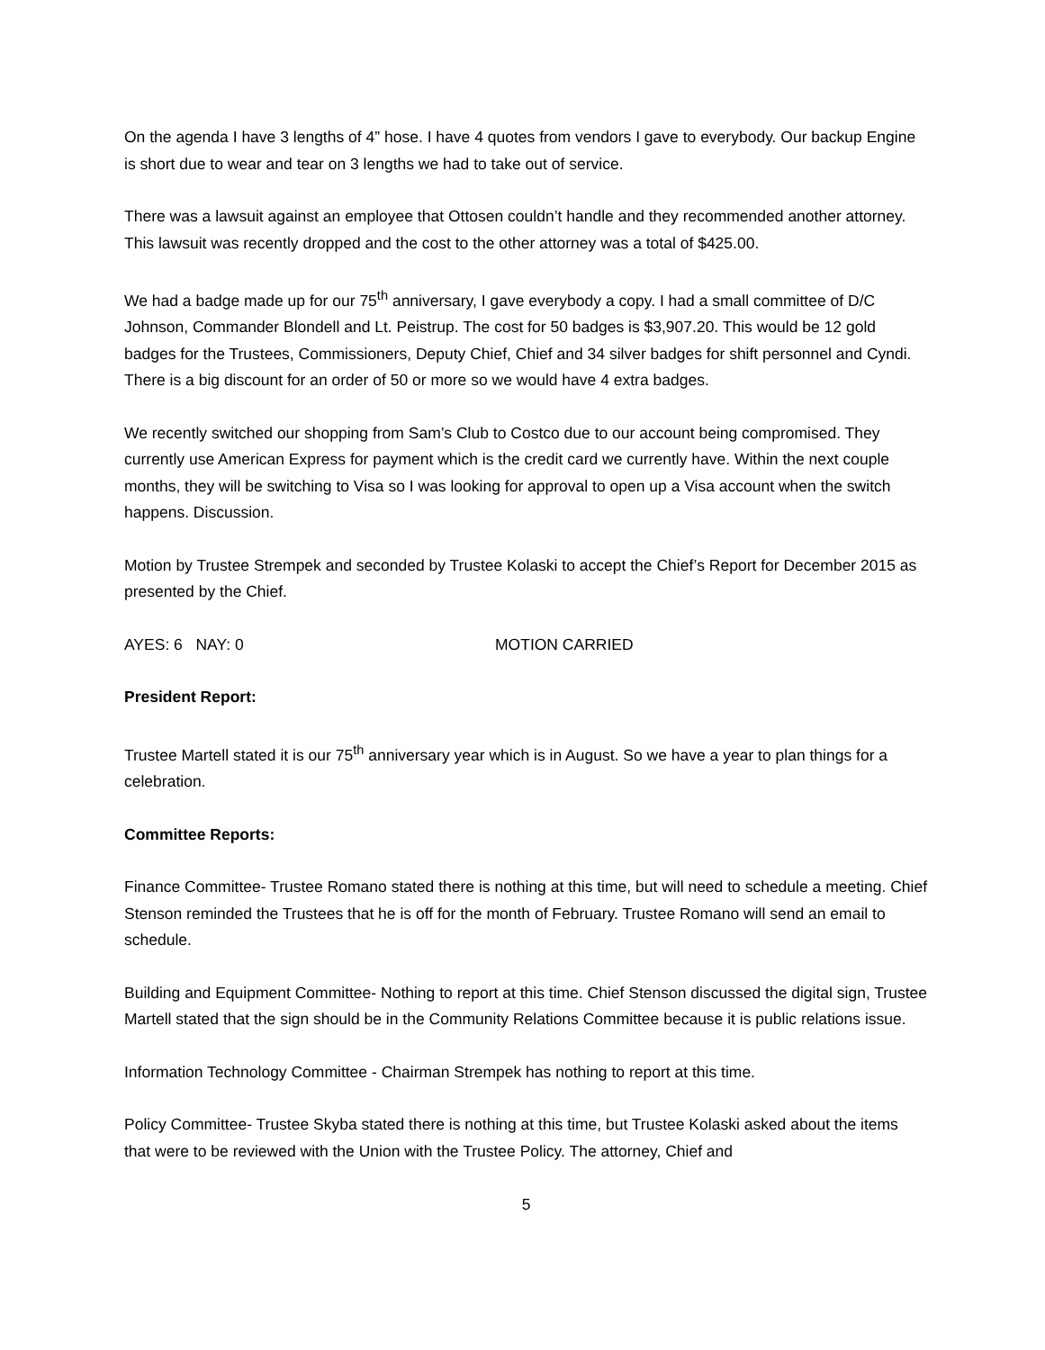On the agenda I have 3 lengths of 4” hose. I have 4 quotes from vendors I gave to everybody. Our backup Engine is short due to wear and tear on 3 lengths we had to take out of service.
There was a lawsuit against an employee that Ottosen couldn’t handle and they recommended another attorney. This lawsuit was recently dropped and the cost to the other attorney was a total of $425.00.
We had a badge made up for our 75<sup>th</sup> anniversary, I gave everybody a copy. I had a small committee of D/C Johnson, Commander Blondell and Lt. Peistrup. The cost for 50 badges is $3,907.20. This would be 12 gold badges for the Trustees, Commissioners, Deputy Chief, Chief and 34 silver badges for shift personnel and Cyndi. There is a big discount for an order of 50 or more so we would have 4 extra badges.
We recently switched our shopping from Sam’s Club to Costco due to our account being compromised. They currently use American Express for payment which is the credit card we currently have. Within the next couple months, they will be switching to Visa so I was looking for approval to open up a Visa account when the switch happens. Discussion.
Motion by Trustee Strempek and seconded by Trustee Kolaski to accept the Chief’s Report for December 2015 as presented by the Chief.
AYES: 6 NAY: 0 MOTION CARRIED
President Report:
Trustee Martell stated it is our 75<sup>th</sup> anniversary year which is in August. So we have a year to plan things for a celebration.
Committee Reports:
Finance Committee- Trustee Romano stated there is nothing at this time, but will need to schedule a meeting. Chief Stenson reminded the Trustees that he is off for the month of February. Trustee Romano will send an email to schedule.
Building and Equipment Committee- Nothing to report at this time. Chief Stenson discussed the digital sign, Trustee Martell stated that the sign should be in the Community Relations Committee because it is public relations issue.
Information Technology Committee - Chairman Strempek has nothing to report at this time.
Policy Committee- Trustee Skyba stated there is nothing at this time, but Trustee Kolaski asked about the items that were to be reviewed with the Union with the Trustee Policy. The attorney, Chief and
5